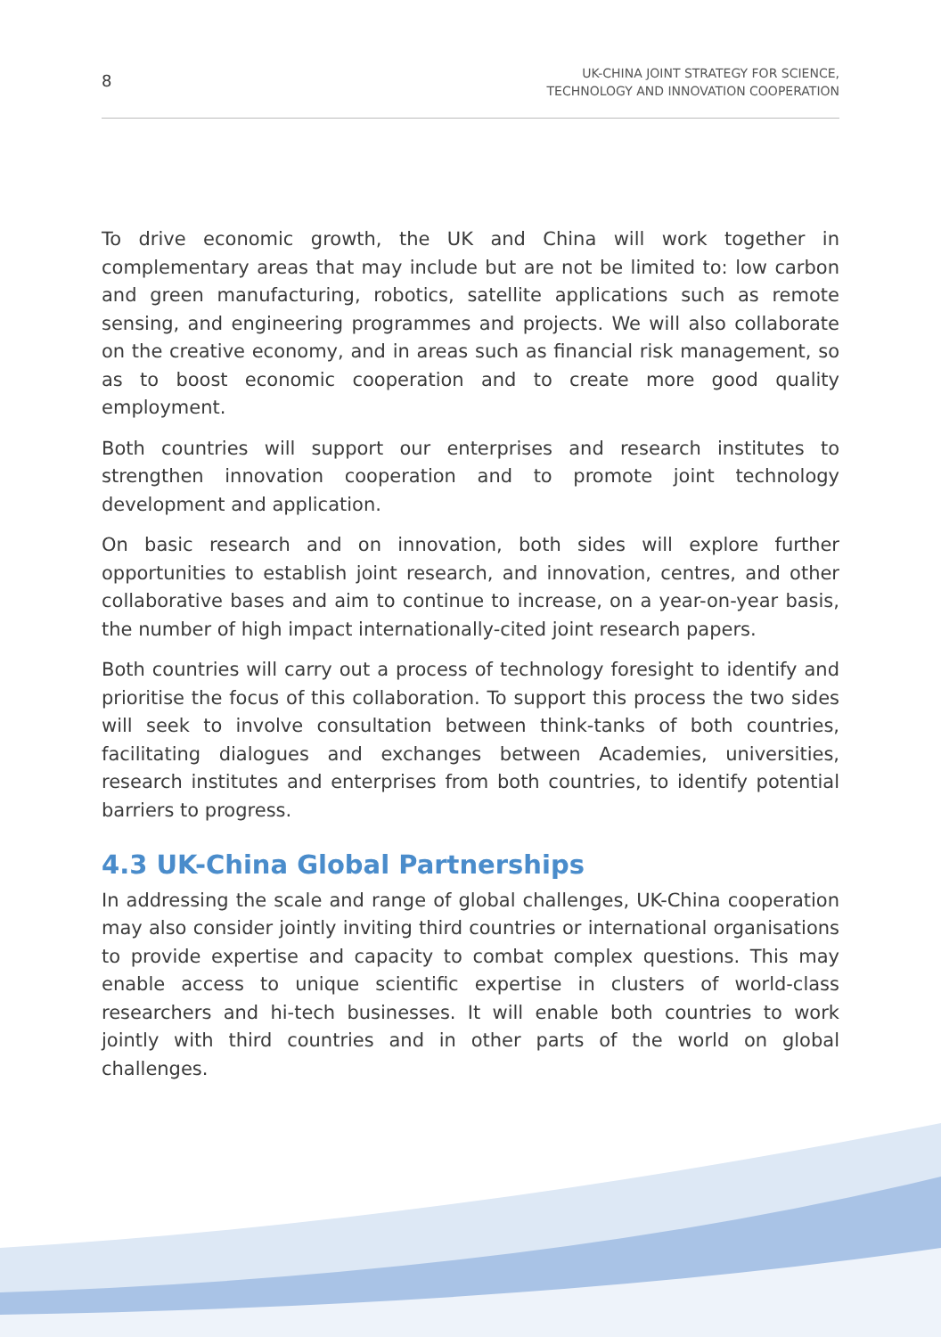8
UK-CHINA JOINT STRATEGY FOR SCIENCE,
TECHNOLOGY AND INNOVATION COOPERATION
To drive economic growth, the UK and China will work together in complementary areas that may include but are not be limited to: low carbon and green manufacturing, robotics, satellite applications such as remote sensing, and engineering programmes and projects. We will also collaborate on the creative economy, and in areas such as financial risk management, so as to boost economic cooperation and to create more good quality employment.
Both countries will support our enterprises and research institutes to strengthen innovation cooperation and to promote joint technology development and application.
On basic research and on innovation, both sides will explore further opportunities to establish joint research, and innovation, centres, and other collaborative bases and aim to continue to increase, on a year-on-year basis, the number of high impact internationally-cited joint research papers.
Both countries will carry out a process of technology foresight to identify and prioritise the focus of this collaboration. To support this process the two sides will seek to involve consultation between think-tanks of both countries, facilitating dialogues and exchanges between Academies, universities, research institutes and enterprises from both countries, to identify potential barriers to progress.
4.3 UK-China Global Partnerships
In addressing the scale and range of global challenges, UK-China cooperation may also consider jointly inviting third countries or international organisations to provide expertise and capacity to combat complex questions. This may enable access to unique scientific expertise in clusters of world-class researchers and hi-tech businesses. It will enable both countries to work jointly with third countries and in other parts of the world on global challenges.